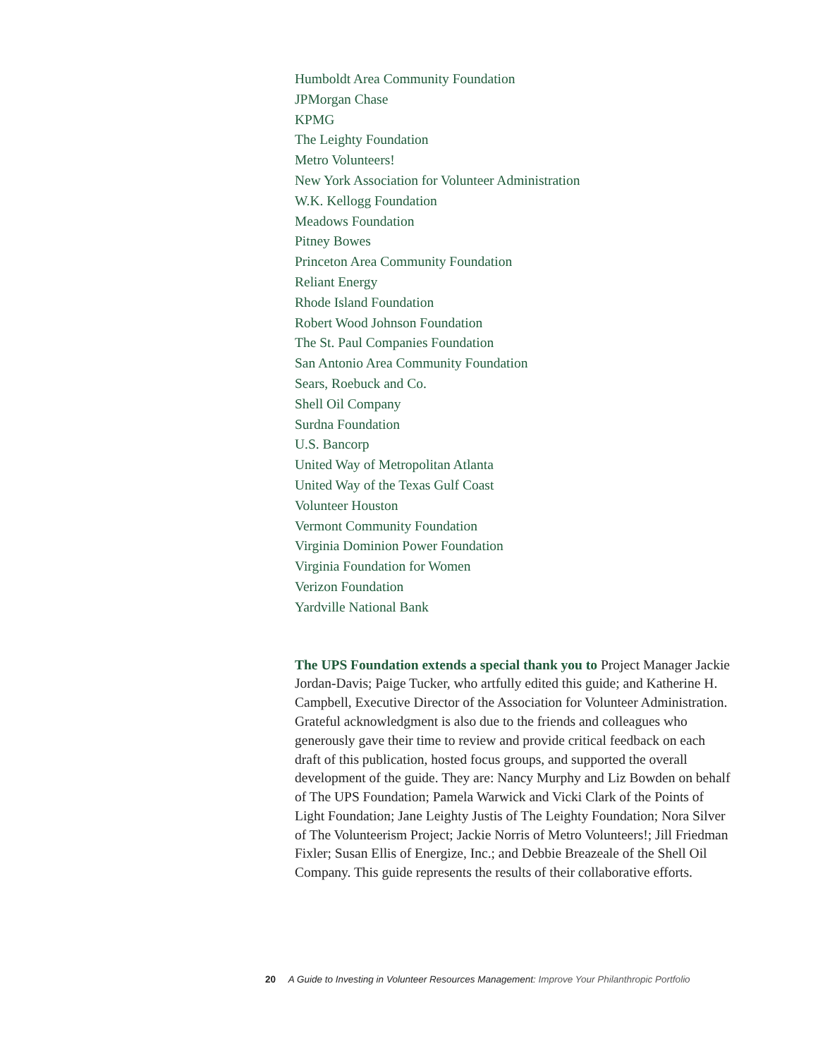Humboldt Area Community Foundation
JPMorgan Chase
KPMG
The Leighty Foundation
Metro Volunteers!
New York Association for Volunteer Administration
W.K. Kellogg Foundation
Meadows Foundation
Pitney Bowes
Princeton Area Community Foundation
Reliant Energy
Rhode Island Foundation
Robert Wood Johnson Foundation
The St. Paul Companies Foundation
San Antonio Area Community Foundation
Sears, Roebuck and Co.
Shell Oil Company
Surdna Foundation
U.S. Bancorp
United Way of Metropolitan Atlanta
United Way of the Texas Gulf Coast
Volunteer Houston
Vermont Community Foundation
Virginia Dominion Power Foundation
Virginia Foundation for Women
Verizon Foundation
Yardville National Bank
The UPS Foundation extends a special thank you to Project Manager Jackie Jordan-Davis; Paige Tucker, who artfully edited this guide; and Katherine H. Campbell, Executive Director of the Association for Volunteer Administration. Grateful acknowledgment is also due to the friends and colleagues who generously gave their time to review and provide critical feedback on each draft of this publication, hosted focus groups, and supported the overall development of the guide. They are: Nancy Murphy and Liz Bowden on behalf of The UPS Foundation; Pamela Warwick and Vicki Clark of the Points of Light Foundation; Jane Leighty Justis of The Leighty Foundation; Nora Silver of The Volunteerism Project; Jackie Norris of Metro Volunteers!; Jill Friedman Fixler; Susan Ellis of Energize, Inc.; and Debbie Breazeale of the Shell Oil Company. This guide represents the results of their collaborative efforts.
20 A Guide to Investing in Volunteer Resources Management: Improve Your Philanthropic Portfolio